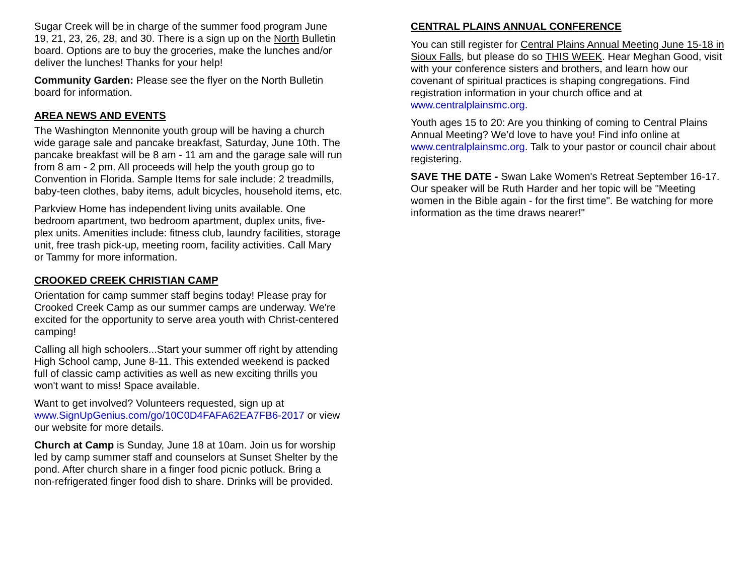Sugar Creek will be in charge of the summer food program June 19, 21, 23, 26, 28, and 30. There is a sign up on the North Bulletin board. Options are to buy the groceries, make the lunches and/or deliver the lunches! Thanks for your help!
Community Garden: Please see the flyer on the North Bulletin board for information.
AREA NEWS AND EVENTS
The Washington Mennonite youth group will be having a church wide garage sale and pancake breakfast, Saturday, June 10th. The pancake breakfast will be 8 am - 11 am and the garage sale will run from 8 am - 2 pm. All proceeds will help the youth group go to Convention in Florida. Sample Items for sale include: 2 treadmills, baby-teen clothes, baby items, adult bicycles, household items, etc.
Parkview Home has independent living units available. One bedroom apartment, two bedroom apartment, duplex units, five-plex units. Amenities include: fitness club, laundry facilities, storage unit, free trash pick-up, meeting room, facility activities. Call Mary or Tammy for more information.
CROOKED CREEK CHRISTIAN CAMP
Orientation for camp summer staff begins today! Please pray for Crooked Creek Camp as our summer camps are underway. We're excited for the opportunity to serve area youth with Christ-centered camping!
Calling all high schoolers...Start your summer off right by attending High School camp, June 8-11. This extended weekend is packed full of classic camp activities as well as new exciting thrills you won't want to miss! Space available.
Want to get involved? Volunteers requested, sign up at www.SignUpGenius.com/go/10C0D4FAFA62EA7FB6-2017 or view our website for more details.
Church at Camp is Sunday, June 18 at 10am. Join us for worship led by camp summer staff and counselors at Sunset Shelter by the pond. After church share in a finger food picnic potluck. Bring a non-refrigerated finger food dish to share. Drinks will be provided.
CENTRAL PLAINS ANNUAL CONFERENCE
You can still register for Central Plains Annual Meeting June 15-18 in Sioux Falls, but please do so THIS WEEK. Hear Meghan Good, visit with your conference sisters and brothers, and learn how our covenant of spiritual practices is shaping congregations. Find registration information in your church office and at www.centralplainsmc.org.
Youth ages 15 to 20: Are you thinking of coming to Central Plains Annual Meeting? We’d love to have you! Find info online at www.centralplainsmc.org. Talk to your pastor or council chair about registering.
SAVE THE DATE - Swan Lake Women's Retreat September 16-17. Our speaker will be Ruth Harder and her topic will be "Meeting women in the Bible again - for the first time". Be watching for more information as the time draws nearer!"